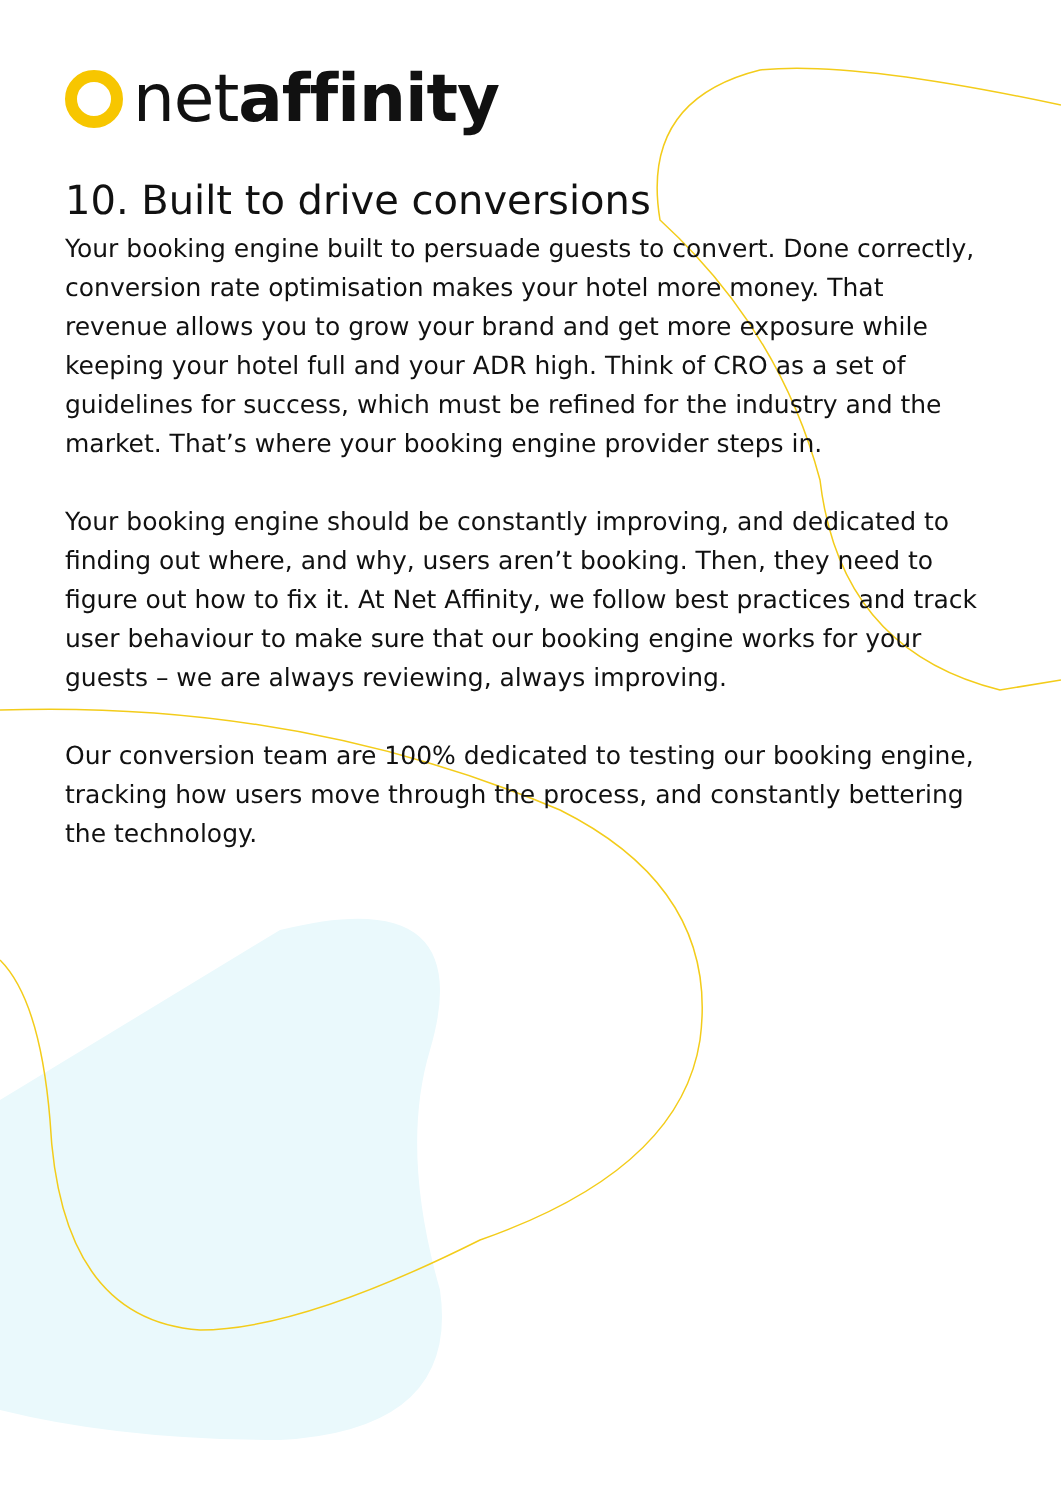netaffinity
10. Built to drive conversions
Your booking engine built to persuade guests to convert. Done correctly, conversion rate optimisation makes your hotel more money. That revenue allows you to grow your brand and get more exposure while keeping your hotel full and your ADR high. Think of CRO as a set of guidelines for success, which must be refined for the industry and the market. That’s where your booking engine provider steps in.
Your booking engine should be constantly improving, and dedicated to finding out where, and why, users aren’t booking. Then, they need to figure out how to fix it. At Net Affinity, we follow best practices and track user behaviour to make sure that our booking engine works for your guests – we are always reviewing, always improving.
Our conversion team are 100% dedicated to testing our booking engine, tracking how users move through the process, and constantly bettering the technology.